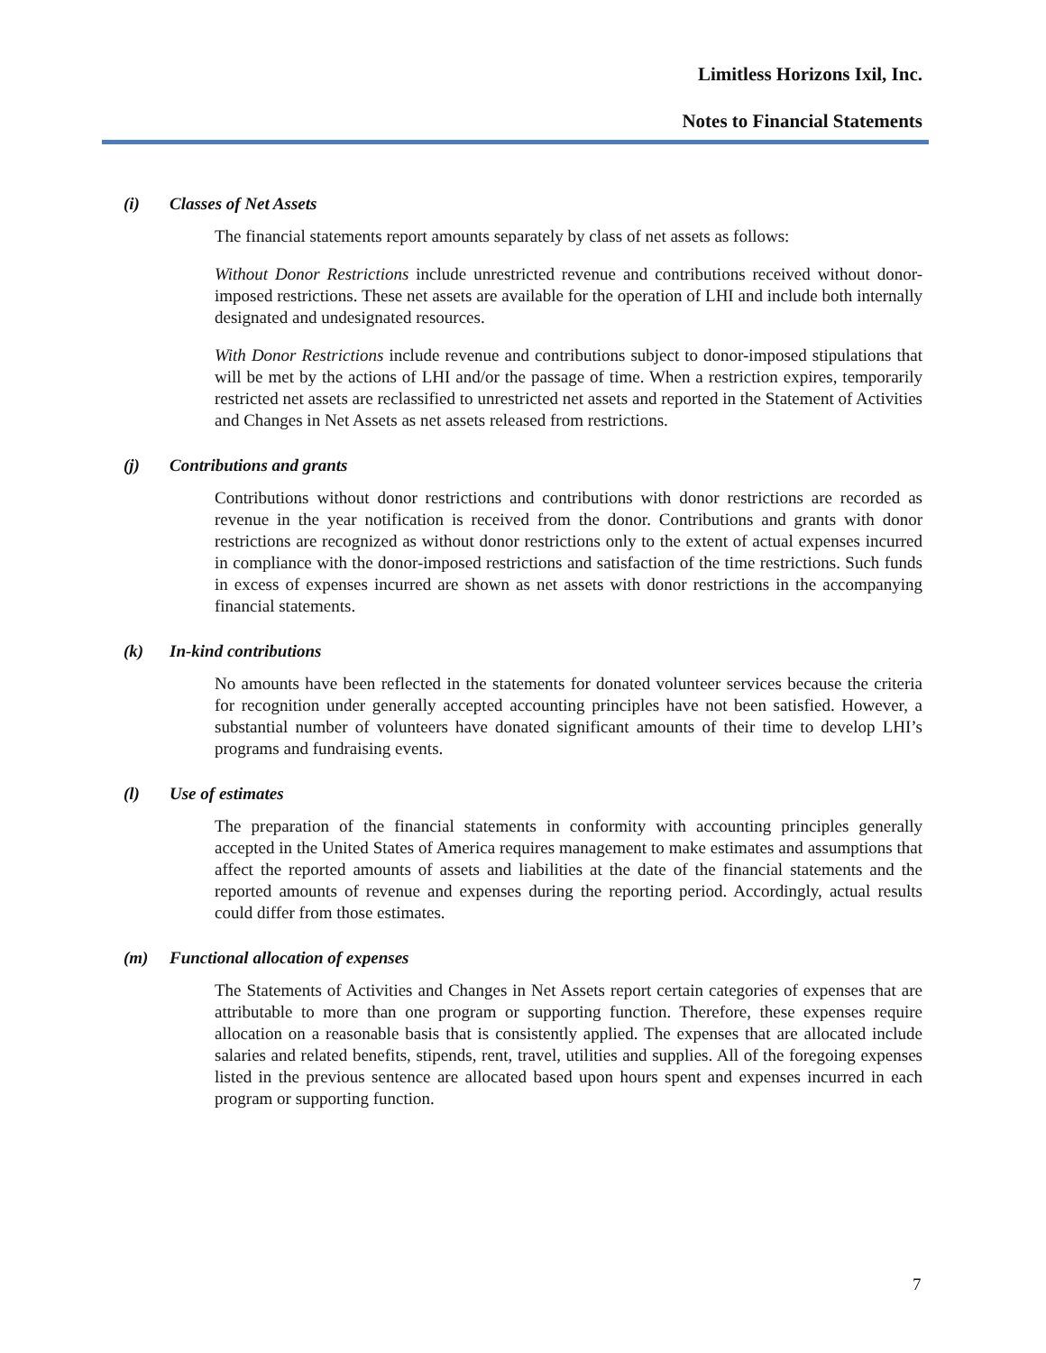Limitless Horizons Ixil, Inc.
Notes to Financial Statements
(i) Classes of Net Assets
The financial statements report amounts separately by class of net assets as follows:
Without Donor Restrictions include unrestricted revenue and contributions received without donor-imposed restrictions. These net assets are available for the operation of LHI and include both internally designated and undesignated resources.
With Donor Restrictions include revenue and contributions subject to donor-imposed stipulations that will be met by the actions of LHI and/or the passage of time. When a restriction expires, temporarily restricted net assets are reclassified to unrestricted net assets and reported in the Statement of Activities and Changes in Net Assets as net assets released from restrictions.
(j) Contributions and grants
Contributions without donor restrictions and contributions with donor restrictions are recorded as revenue in the year notification is received from the donor. Contributions and grants with donor restrictions are recognized as without donor restrictions only to the extent of actual expenses incurred in compliance with the donor-imposed restrictions and satisfaction of the time restrictions. Such funds in excess of expenses incurred are shown as net assets with donor restrictions in the accompanying financial statements.
(k) In-kind contributions
No amounts have been reflected in the statements for donated volunteer services because the criteria for recognition under generally accepted accounting principles have not been satisfied. However, a substantial number of volunteers have donated significant amounts of their time to develop LHI’s programs and fundraising events.
(l) Use of estimates
The preparation of the financial statements in conformity with accounting principles generally accepted in the United States of America requires management to make estimates and assumptions that affect the reported amounts of assets and liabilities at the date of the financial statements and the reported amounts of revenue and expenses during the reporting period. Accordingly, actual results could differ from those estimates.
(m) Functional allocation of expenses
The Statements of Activities and Changes in Net Assets report certain categories of expenses that are attributable to more than one program or supporting function. Therefore, these expenses require allocation on a reasonable basis that is consistently applied. The expenses that are allocated include salaries and related benefits, stipends, rent, travel, utilities and supplies. All of the foregoing expenses listed in the previous sentence are allocated based upon hours spent and expenses incurred in each program or supporting function.
7